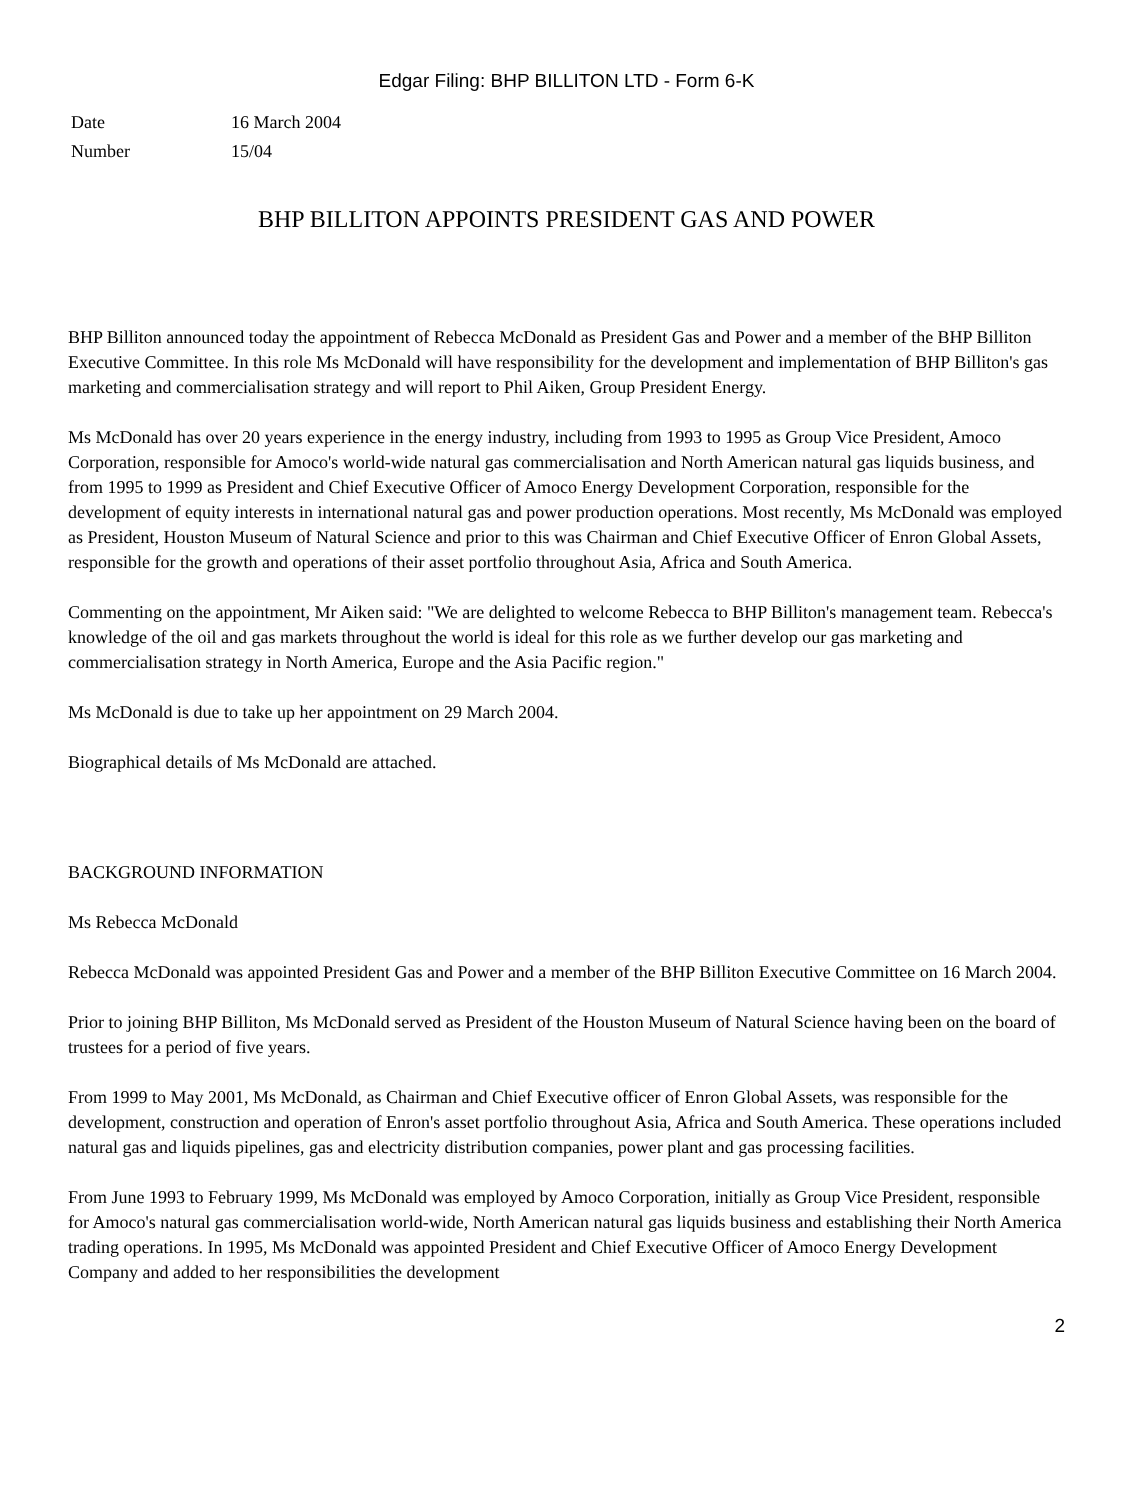Edgar Filing: BHP BILLITON LTD - Form 6-K
| Date | 16 March 2004 |
| Number | 15/04 |
BHP BILLITON APPOINTS PRESIDENT GAS AND POWER
BHP Billiton announced today the appointment of Rebecca McDonald as President Gas and Power and a member of the BHP Billiton Executive Committee. In this role Ms McDonald will have responsibility for the development and implementation of BHP Billiton's gas marketing and commercialisation strategy and will report to Phil Aiken, Group President Energy.
Ms McDonald has over 20 years experience in the energy industry, including from 1993 to 1995 as Group Vice President, Amoco Corporation, responsible for Amoco's world-wide natural gas commercialisation and North American natural gas liquids business, and from 1995 to 1999 as President and Chief Executive Officer of Amoco Energy Development Corporation, responsible for the development of equity interests in international natural gas and power production operations. Most recently, Ms McDonald was employed as President, Houston Museum of Natural Science and prior to this was Chairman and Chief Executive Officer of Enron Global Assets, responsible for the growth and operations of their asset portfolio throughout Asia, Africa and South America.
Commenting on the appointment, Mr Aiken said: "We are delighted to welcome Rebecca to BHP Billiton's management team. Rebecca's knowledge of the oil and gas markets throughout the world is ideal for this role as we further develop our gas marketing and commercialisation strategy in North America, Europe and the Asia Pacific region."
Ms McDonald is due to take up her appointment on 29 March 2004.
Biographical details of Ms McDonald are attached.
BACKGROUND INFORMATION
Ms Rebecca McDonald
Rebecca McDonald was appointed President Gas and Power and a member of the BHP Billiton Executive Committee on 16 March 2004.
Prior to joining BHP Billiton, Ms McDonald served as President of the Houston Museum of Natural Science having been on the board of trustees for a period of five years.
From 1999 to May 2001, Ms McDonald, as Chairman and Chief Executive officer of Enron Global Assets, was responsible for the development, construction and operation of Enron's asset portfolio throughout Asia, Africa and South America. These operations included natural gas and liquids pipelines, gas and electricity distribution companies, power plant and gas processing facilities.
From June 1993 to February 1999, Ms McDonald was employed by Amoco Corporation, initially as Group Vice President, responsible for Amoco's natural gas commercialisation world-wide, North American natural gas liquids business and establishing their North America trading operations. In 1995, Ms McDonald was appointed President and Chief Executive Officer of Amoco Energy Development Company and added to her responsibilities the development
2